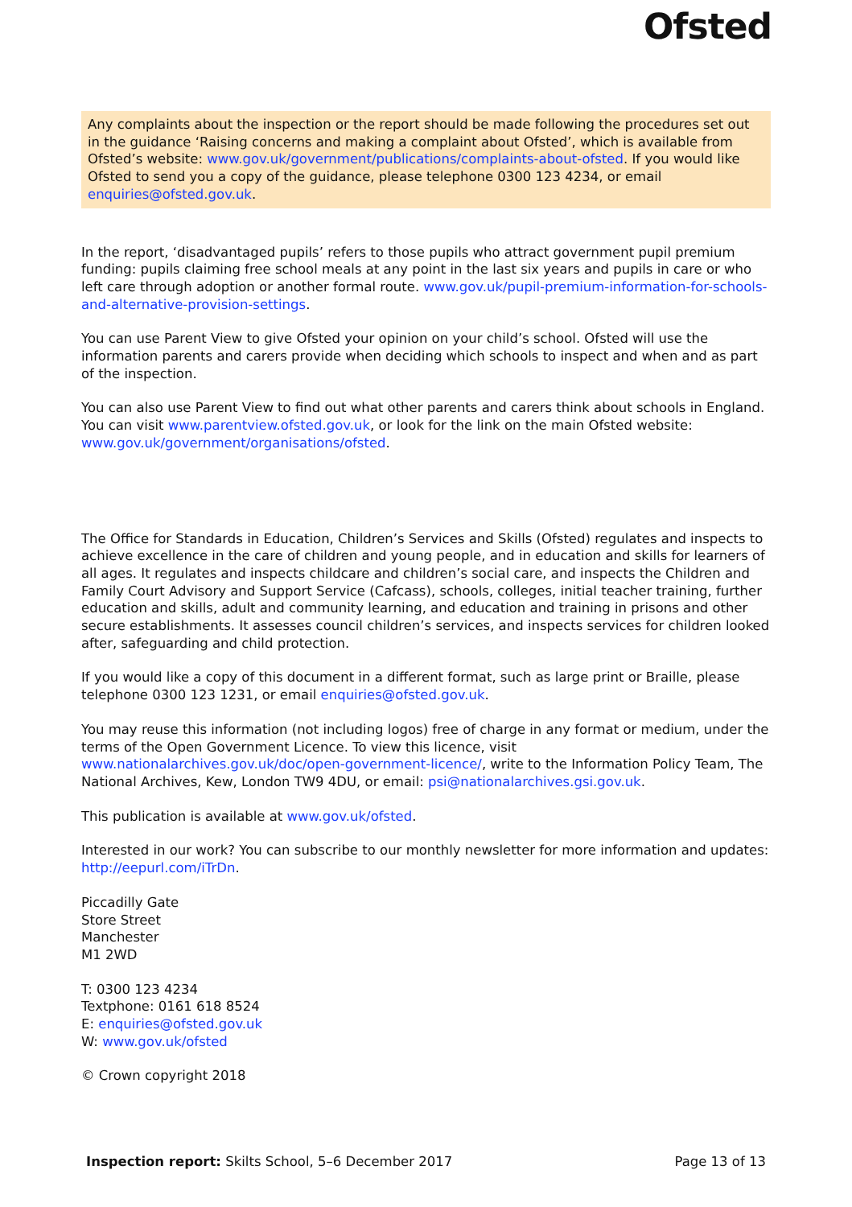Ofsted
Any complaints about the inspection or the report should be made following the procedures set out in the guidance ‘Raising concerns and making a complaint about Ofsted’, which is available from Ofsted’s website: www.gov.uk/government/publications/complaints-about-ofsted. If you would like Ofsted to send you a copy of the guidance, please telephone 0300 123 4234, or email enquiries@ofsted.gov.uk.
In the report, ‘disadvantaged pupils’ refers to those pupils who attract government pupil premium funding: pupils claiming free school meals at any point in the last six years and pupils in care or who left care through adoption or another formal route. www.gov.uk/pupil-premium-information-for-schools-and-alternative-provision-settings.
You can use Parent View to give Ofsted your opinion on your child’s school. Ofsted will use the information parents and carers provide when deciding which schools to inspect and when and as part of the inspection.
You can also use Parent View to find out what other parents and carers think about schools in England. You can visit www.parentview.ofsted.gov.uk, or look for the link on the main Ofsted website: www.gov.uk/government/organisations/ofsted.
The Office for Standards in Education, Children’s Services and Skills (Ofsted) regulates and inspects to achieve excellence in the care of children and young people, and in education and skills for learners of all ages. It regulates and inspects childcare and children’s social care, and inspects the Children and Family Court Advisory and Support Service (Cafcass), schools, colleges, initial teacher training, further education and skills, adult and community learning, and education and training in prisons and other secure establishments. It assesses council children’s services, and inspects services for children looked after, safeguarding and child protection.
If you would like a copy of this document in a different format, such as large print or Braille, please telephone 0300 123 1231, or email enquiries@ofsted.gov.uk.
You may reuse this information (not including logos) free of charge in any format or medium, under the terms of the Open Government Licence. To view this licence, visit www.nationalarchives.gov.uk/doc/open-government-licence/, write to the Information Policy Team, The National Archives, Kew, London TW9 4DU, or email: psi@nationalarchives.gsi.gov.uk.
This publication is available at www.gov.uk/ofsted.
Interested in our work? You can subscribe to our monthly newsletter for more information and updates: http://eepurl.com/iTrDn.
Piccadilly Gate
Store Street
Manchester
M1 2WD
T: 0300 123 4234
Textphone: 0161 618 8524
E: enquiries@ofsted.gov.uk
W: www.gov.uk/ofsted
© Crown copyright 2018
Inspection report: Skilts School, 5–6 December 2017 Page 13 of 13